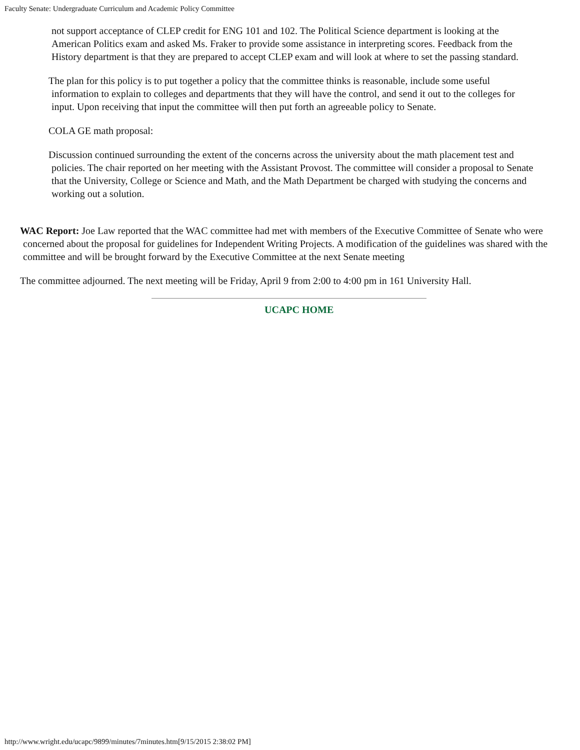Faculty Senate: Undergraduate Curriculum and Academic Policy Committee
not support acceptance of CLEP credit for ENG 101 and 102. The Political Science department is looking at the American Politics exam and asked Ms. Fraker to provide some assistance in interpreting scores. Feedback from the History department is that they are prepared to accept CLEP exam and will look at where to set the passing standard.
The plan for this policy is to put together a policy that the committee thinks is reasonable, include some useful information to explain to colleges and departments that they will have the control, and send it out to the colleges for input. Upon receiving that input the committee will then put forth an agreeable policy to Senate.
COLA GE math proposal:
Discussion continued surrounding the extent of the concerns across the university about the math placement test and policies. The chair reported on her meeting with the Assistant Provost. The committee will consider a proposal to Senate that the University, College or Science and Math, and the Math Department be charged with studying the concerns and working out a solution.
WAC Report: Joe Law reported that the WAC committee had met with members of the Executive Committee of Senate who were concerned about the proposal for guidelines for Independent Writing Projects. A modification of the guidelines was shared with the committee and will be brought forward by the Executive Committee at the next Senate meeting
The committee adjourned. The next meeting will be Friday, April 9 from 2:00 to 4:00 pm in 161 University Hall.
UCAPC HOME
http://www.wright.edu/ucapc/9899/minutes/7minutes.htm[9/15/2015 2:38:02 PM]